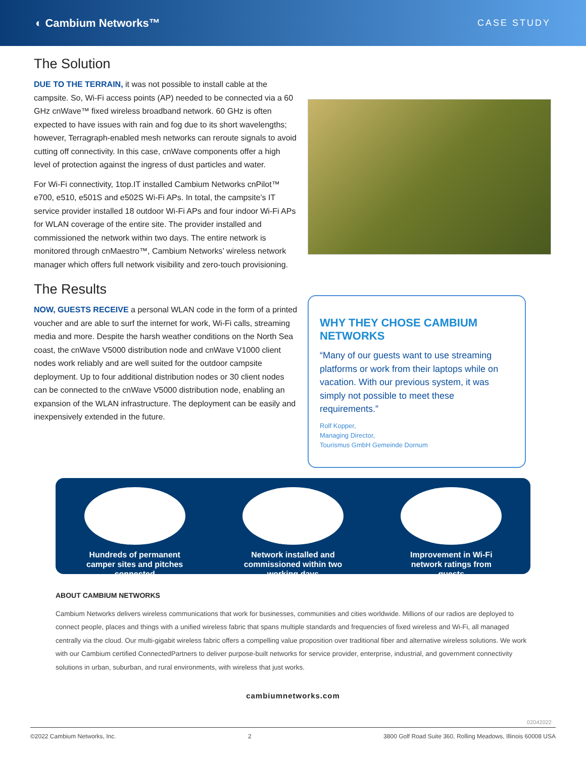◐ Cambium Networks™ CASE STUDY
The Solution
DUE TO THE TERRAIN, it was not possible to install cable at the campsite. So, Wi-Fi access points (AP) needed to be connected via a 60 GHz cnWave™ fixed wireless broadband network. 60 GHz is often expected to have issues with rain and fog due to its short wavelengths; however, Terragraph-enabled mesh networks can reroute signals to avoid cutting off connectivity. In this case, cnWave components offer a high level of protection against the ingress of dust particles and water.
For Wi-Fi connectivity, 1top.IT installed Cambium Networks cnPilot™ e700, e510, e501S and e502S Wi-Fi APs. In total, the campsite’s IT service provider installed 18 outdoor Wi-Fi APs and four indoor Wi-Fi APs for WLAN coverage of the entire site. The provider installed and commissioned the network within two days. The entire network is monitored through cnMaestro™, Cambium Networks’ wireless network manager which offers full network visibility and zero-touch provisioning.
The Results
NOW, GUESTS RECEIVE a personal WLAN code in the form of a printed voucher and are able to surf the internet for work, Wi-Fi calls, streaming media and more. Despite the harsh weather conditions on the North Sea coast, the cnWave V5000 distribution node and cnWave V1000 client nodes work reliably and are well suited for the outdoor campsite deployment. Up to four additional distribution nodes or 30 client nodes can be connected to the cnWave V5000 distribution node, enabling an expansion of the WLAN infrastructure. The deployment can be easily and inexpensively extended in the future.
WHY THEY CHOSE CAMBIUM NETWORKS
“Many of our guests want to use streaming platforms or work from their laptops while on vacation. With our previous system, it was simply not possible to meet these requirements.”
Rolf Kopper,
Managing Director,
Tourismus GmbH Gemeinde Dornum
Hundreds of permanent camper sites and pitches connected
Network installed and commissioned within two working days
Improvement in Wi-Fi network ratings from guests
ABOUT CAMBIUM NETWORKS
Cambium Networks delivers wireless communications that work for businesses, communities and cities worldwide. Millions of our radios are deployed to connect people, places and things with a unified wireless fabric that spans multiple standards and frequencies of fixed wireless and Wi-Fi, all managed centrally via the cloud. Our multi-gigabit wireless fabric offers a compelling value proposition over traditional fiber and alternative wireless solutions. We work with our Cambium certified ConnectedPartners to deliver purpose-built networks for service provider, enterprise, industrial, and government connectivity solutions in urban, suburban, and rural environments, with wireless that just works.
cambiumnetworks.com
02042022
©2022 Cambium Networks, Inc. 2 3800 Golf Road Suite 360, Rolling Meadows, Illinois 60008 USA